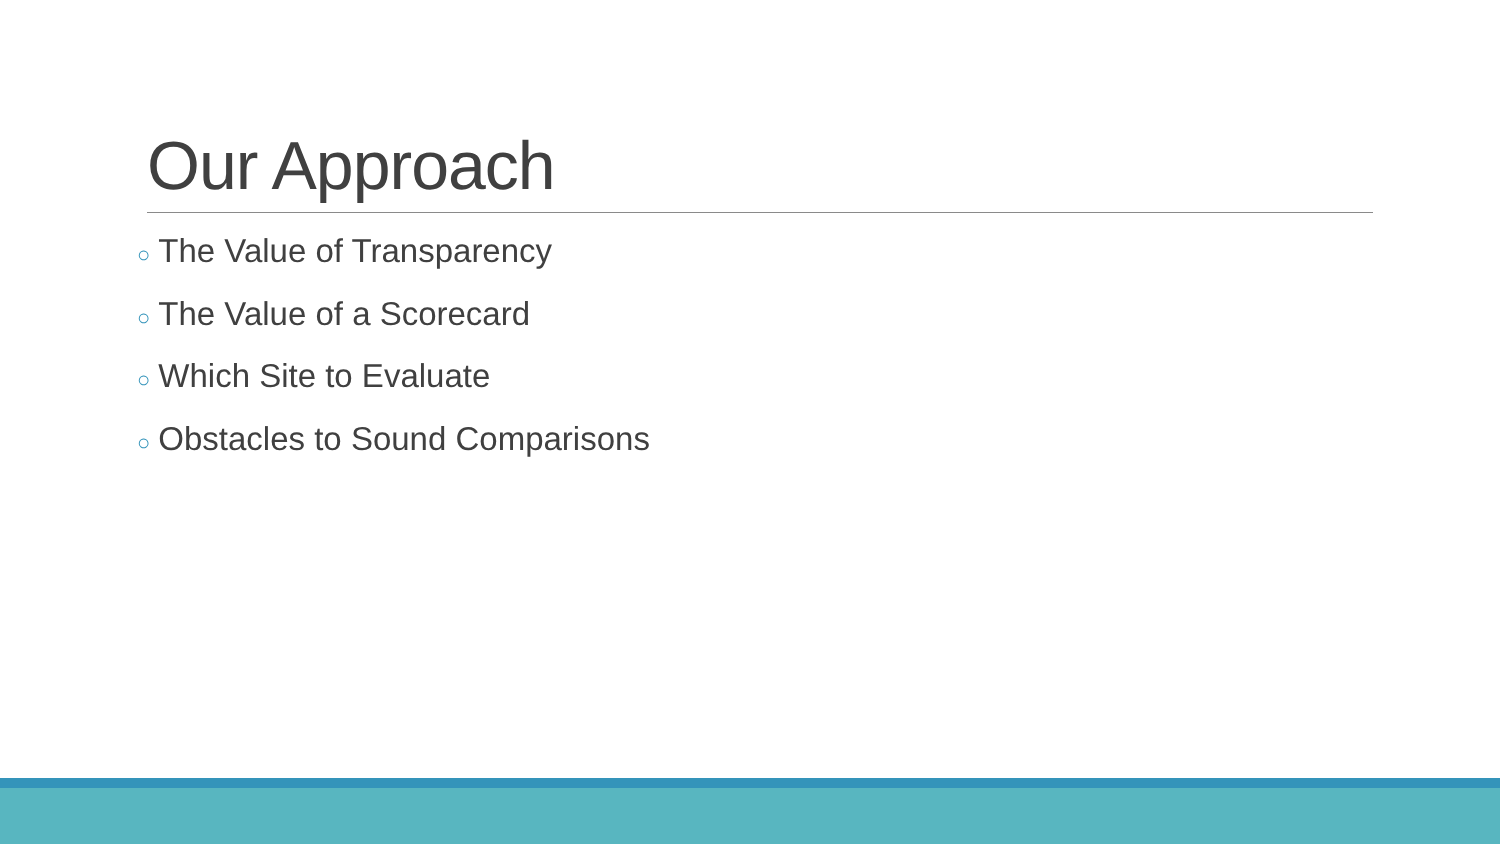Our Approach
○ The Value of Transparency
○ The Value of a Scorecard
○ Which Site to Evaluate
○ Obstacles to Sound Comparisons